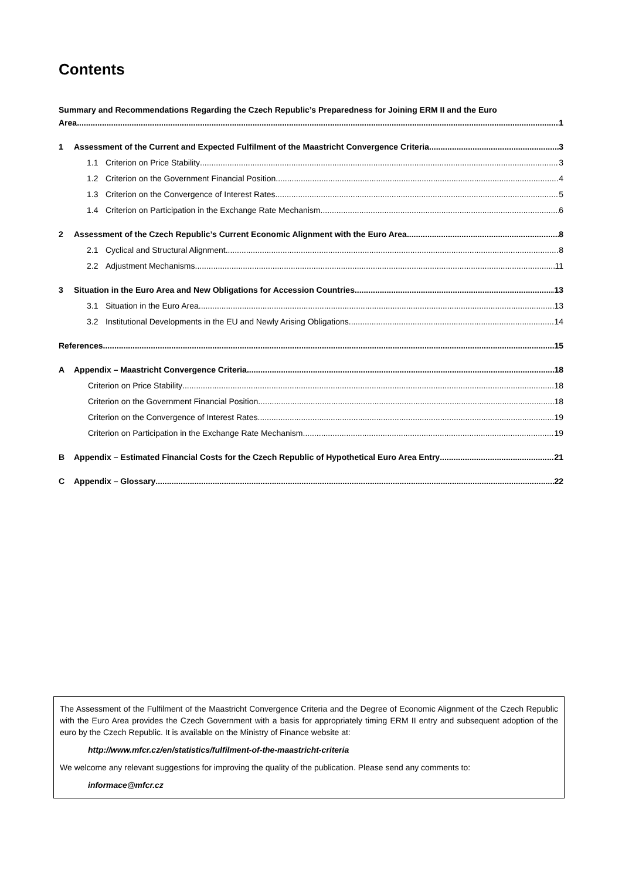Contents
Summary and Recommendations Regarding the Czech Republic’s Preparedness for Joining ERM II and the Euro
Area 1
1 Assessment of the Current and Expected Fulfilment of the Maastricht Convergence Criteria 3
1.1 Criterion on Price Stability 3
1.2 Criterion on the Government Financial Position 4
1.3 Criterion on the Convergence of Interest Rates 5
1.4 Criterion on Participation in the Exchange Rate Mechanism 6
2 Assessment of the Czech Republic’s Current Economic Alignment with the Euro Area 8
2.1 Cyclical and Structural Alignment 8
2.2 Adjustment Mechanisms 11
3 Situation in the Euro Area and New Obligations for Accession Countries 13
3.1 Situation in the Euro Area 13
3.2 Institutional Developments in the EU and Newly Arising Obligations 14
References 15
A Appendix – Maastricht Convergence Criteria 18
Criterion on Price Stability 18
Criterion on the Government Financial Position 18
Criterion on the Convergence of Interest Rates 19
Criterion on Participation in the Exchange Rate Mechanism 19
B Appendix – Estimated Financial Costs for the Czech Republic of Hypothetical Euro Area Entry 21
C Appendix – Glossary 22
The Assessment of the Fulfilment of the Maastricht Convergence Criteria and the Degree of Economic Alignment of the Czech Republic with the Euro Area provides the Czech Government with a basis for appropriately timing ERM II entry and subsequent adoption of the euro by the Czech Republic. It is available on the Ministry of Finance website at:
http://www.mfcr.cz/en/statistics/fulfilment-of-the-maastricht-criteria
We welcome any relevant suggestions for improving the quality of the publication. Please send any comments to:
informace@mfcr.cz